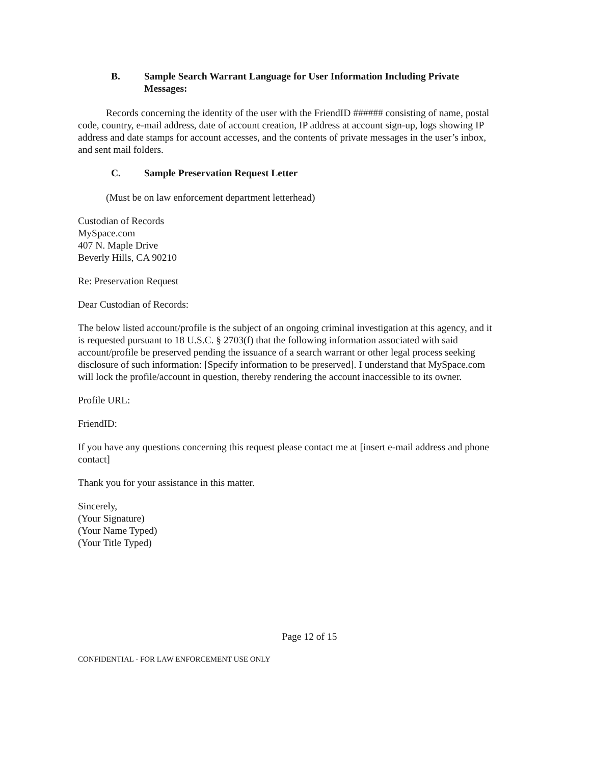B. Sample Search Warrant Language for User Information Including Private Messages:
Records concerning the identity of the user with the FriendID ###### consisting of name, postal code, country, e-mail address, date of account creation, IP address at account sign-up, logs showing IP address and date stamps for account accesses, and the contents of private messages in the user’s inbox, and sent mail folders.
C. Sample Preservation Request Letter
(Must be on law enforcement department letterhead)
Custodian of Records
MySpace.com
407 N. Maple Drive
Beverly Hills, CA 90210
Re: Preservation Request
Dear Custodian of Records:
The below listed account/profile is the subject of an ongoing criminal investigation at this agency, and it is requested pursuant to 18 U.S.C. § 2703(f) that the following information associated with said account/profile be preserved pending the issuance of a search warrant or other legal process seeking disclosure of such information: [Specify information to be preserved]. I understand that MySpace.com will lock the profile/account in question, thereby rendering the account inaccessible to its owner.
Profile URL:
FriendID:
If you have any questions concerning this request please contact me at [insert e-mail address and phone contact]
Thank you for your assistance in this matter.
Sincerely,
(Your Signature)
(Your Name Typed)
(Your Title Typed)
Page 12 of 15
CONFIDENTIAL - FOR LAW ENFORCEMENT USE ONLY